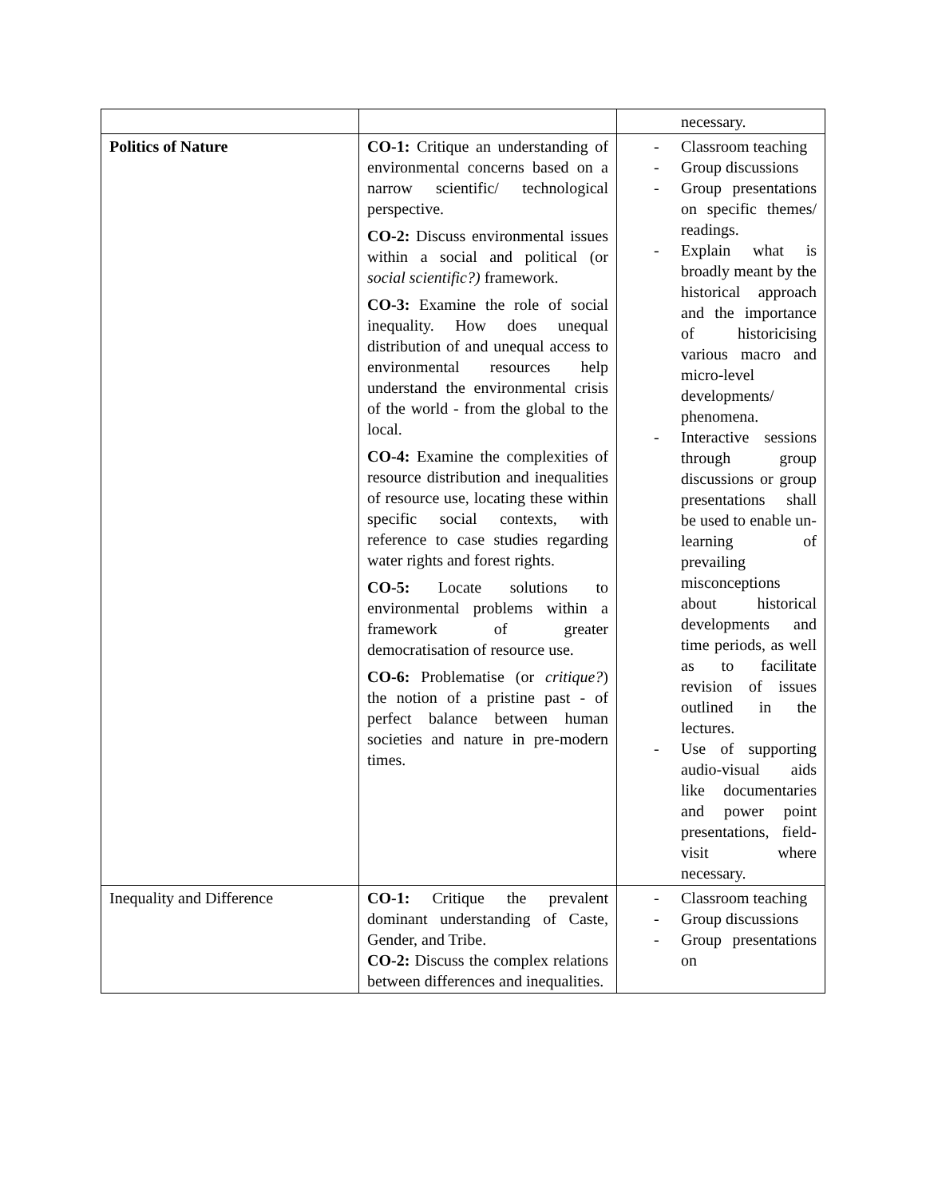| | | necessary. |
| Politics of Nature | CO-1: Critique an understanding of environmental concerns based on a narrow scientific/ technological perspective. CO-2: Discuss environmental issues within a social and political (or social scientific?) framework. CO-3: Examine the role of social inequality. How does unequal distribution of and unequal access to environmental resources help understand the environmental crisis of the world - from the global to the local. CO-4: Examine the complexities of resource distribution and inequalities of resource use, locating these within specific social contexts, with reference to case studies regarding water rights and forest rights. CO-5: Locate solutions to environmental problems within a framework of greater democratisation of resource use. CO-6: Problematise (or critique? ) the notion of a pristine past - of perfect balance between human societies and nature in pre-modern times. | - Classroom teaching - Group discussions - Group presentations on specific themes/ readings. - Explain what is broadly meant by the historical approach and the importance of historicising various macro and micro-level developments/ phenomena. - Interactive sessions through group discussions or group presentations shall be used to enable un-learning of prevailing misconceptions about historical developments and time periods, as well as to facilitate revision of issues outlined in the lectures. - Use of supporting audio-visual aids like documentaries and power point presentations, field-visit where necessary. |
| Inequality and Difference | CO-1: Critique the prevalent dominant understanding of Caste, Gender, and Tribe. CO-2: Discuss the complex relations between differences and inequalities. | - Classroom teaching - Group discussions - Group presentations on |